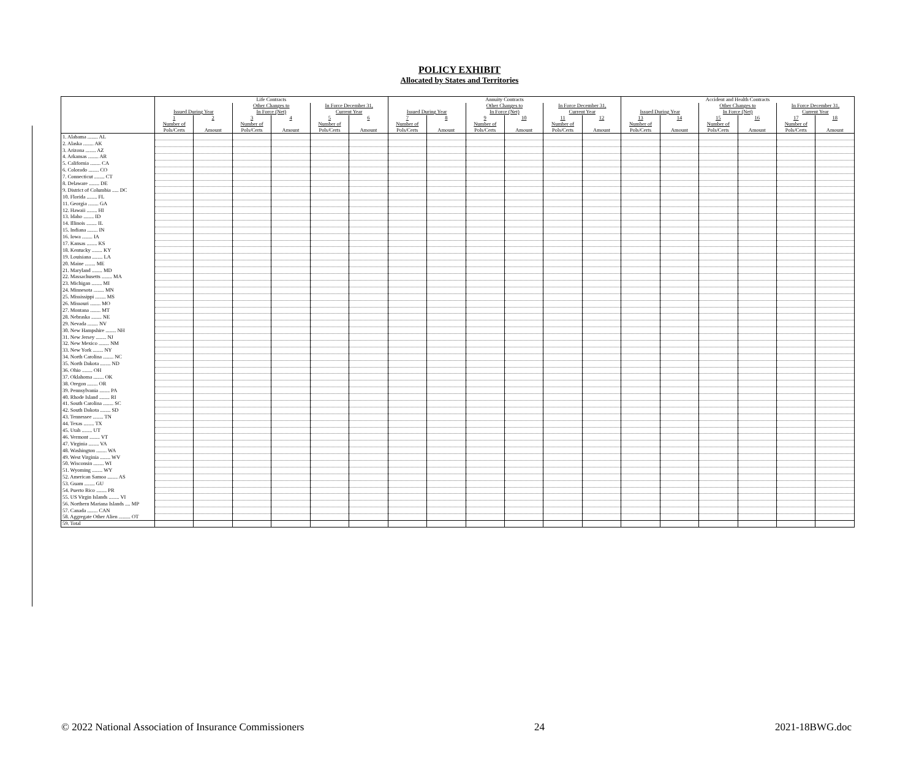POLICY EXHIBIT
Allocated by States and Territories
| | Life Contracts | | | | | | Annuity Contracts | | | | | | Accident and Health Contracts | | | | | |
| --- | --- | --- | --- | --- | --- | --- | --- | --- | --- | --- | --- | --- | --- | --- | --- | --- | --- | --- |
| | | | Other Changes to | | In Force December 31, | | | | Other Changes to | | In Force December 31, | | | | Other Changes to | | In Force December 31, | |
| | Issued During Year | | In Force (Net) | | Current Year | | Issued During Year | | In Force (Net) | | Current Year | | Issued During Year | | In Force (Net) | | Current Year | |
| | 1 | 2 | 3 | 4 | 5 | 6 | 7 | 8 | 9 | 10 | 11 | 12 | 13 | 14 | 15 | 16 | 17 | 18 |
| | Number of | | Number of | | Number of | | Number of | | Number of | | Number of | | Number of | | Number of | | Number of | |
| | Pols/Certs | Amount | Pols/Certs | Amount | Pols/Certs | Amount | Pols/Certs | Amount | Pols/Certs | Amount | Pols/Certs | Amount | Pols/Certs | Amount | Pols/Certs | Amount | Pols/Certs | Amount |
| 1. Alabama ........ AL | | | | | | | | | | | | | | | | | | |
| 2. Alaska ........ AK | | | | | | | | | | | | | | | | | | |
| 3. Arizona ........ AZ | | | | | | | | | | | | | | | | | | |
| 4. Arkansas ........ AR | | | | | | | | | | | | | | | | | | |
| 5. California ........ CA | | | | | | | | | | | | | | | | | | |
| 6. Colorado ........ CO | | | | | | | | | | | | | | | | | | |
| 7. Connecticut ........ CT | | | | | | | | | | | | | | | | | | |
| 8. Delaware ........ DE | | | | | | | | | | | | | | | | | | |
| 9. District of Columbia ..... DC | | | | | | | | | | | | | | | | | | |
| 10. Florida ........ FL | | | | | | | | | | | | | | | | | | |
| 11. Georgia ........ GA | | | | | | | | | | | | | | | | | | |
| 12. Hawaii ........ HI | | | | | | | | | | | | | | | | | | |
| 13. Idaho ........ ID | | | | | | | | | | | | | | | | | | |
| 14. Illinois ........ IL | | | | | | | | | | | | | | | | | | |
| 15. Indiana ........ IN | | | | | | | | | | | | | | | | | | |
| 16. Iowa ........ IA | | | | | | | | | | | | | | | | | | |
| 17. Kansas ........ KS | | | | | | | | | | | | | | | | | | |
| 18. Kentucky ........ KY | | | | | | | | | | | | | | | | | | |
| 19. Louisiana ........ LA | | | | | | | | | | | | | | | | | | |
| 20. Maine ........ ME | | | | | | | | | | | | | | | | | | |
| 21. Maryland ........ MD | | | | | | | | | | | | | | | | | | |
| 22. Massachusetts ........ MA | | | | | | | | | | | | | | | | | | |
| 23. Michigan ........ MI | | | | | | | | | | | | | | | | | | |
| 24. Minnesota ........ MN | | | | | | | | | | | | | | | | | | |
| 25. Mississippi ........ MS | | | | | | | | | | | | | | | | | | |
| 26. Missouri ........ MO | | | | | | | | | | | | | | | | | | |
| 27. Montana ........ MT | | | | | | | | | | | | | | | | | | |
| 28. Nebraska ........ NE | | | | | | | | | | | | | | | | | | |
| 29. Nevada ........ NV | | | | | | | | | | | | | | | | | | |
| 30. New Hampshire ........ NH | | | | | | | | | | | | | | | | | | |
| 31. New Jersey ........ NJ | | | | | | | | | | | | | | | | | | |
| 32. New Mexico ........ NM | | | | | | | | | | | | | | | | | | |
| 33. New York ........ NY | | | | | | | | | | | | | | | | | | |
| 34. North Carolina ........ NC | | | | | | | | | | | | | | | | | | |
| 35. North Dakota ........ ND | | | | | | | | | | | | | | | | | | |
| 36. Ohio ........ OH | | | | | | | | | | | | | | | | | | |
| 37. Oklahoma ........ OK | | | | | | | | | | | | | | | | | | |
| 38. Oregon ........ OR | | | | | | | | | | | | | | | | | | |
| 39. Pennsylvania ........ PA | | | | | | | | | | | | | | | | | | |
| 40. Rhode Island ........ RI | | | | | | | | | | | | | | | | | | |
| 41. South Carolina ........ SC | | | | | | | | | | | | | | | | | | |
| 42. South Dakota ........ SD | | | | | | | | | | | | | | | | | | |
| 43. Tennessee ........ TN | | | | | | | | | | | | | | | | | | |
| 44. Texas ........ TX | | | | | | | | | | | | | | | | | | |
| 45. Utah ........ UT | | | | | | | | | | | | | | | | | | |
| 46. Vermont ........ VT | | | | | | | | | | | | | | | | | | |
| 47. Virginia ........ VA | | | | | | | | | | | | | | | | | | |
| 48. Washington ........ WA | | | | | | | | | | | | | | | | | | |
| 49. West Virginia ........ WV | | | | | | | | | | | | | | | | | | |
| 50. Wisconsin ........ WI | | | | | | | | | | | | | | | | | | |
| 51. Wyoming ........ WY | | | | | | | | | | | | | | | | | | |
| 52. American Samoa ........ AS | | | | | | | | | | | | | | | | | | |
| 53. Guam ........ GU | | | | | | | | | | | | | | | | | | |
| 54. Puerto Rico ........ PR | | | | | | | | | | | | | | | | | | |
| 55. US Virgin Islands ........ VI | | | | | | | | | | | | | | | | | | |
| 56. Northern Mariana Islands .... MP | | | | | | | | | | | | | | | | | | |
| 57. Canada ........ CAN | | | | | | | | | | | | | | | | | | |
| 58. Aggregate Other Alien ......... OT | | | | | | | | | | | | | | | | | | |
| 59. Total | | | | | | | | | | | | | | | | | | |
© 2022 National Association of Insurance Commissioners 24 2021-18BWG.doc